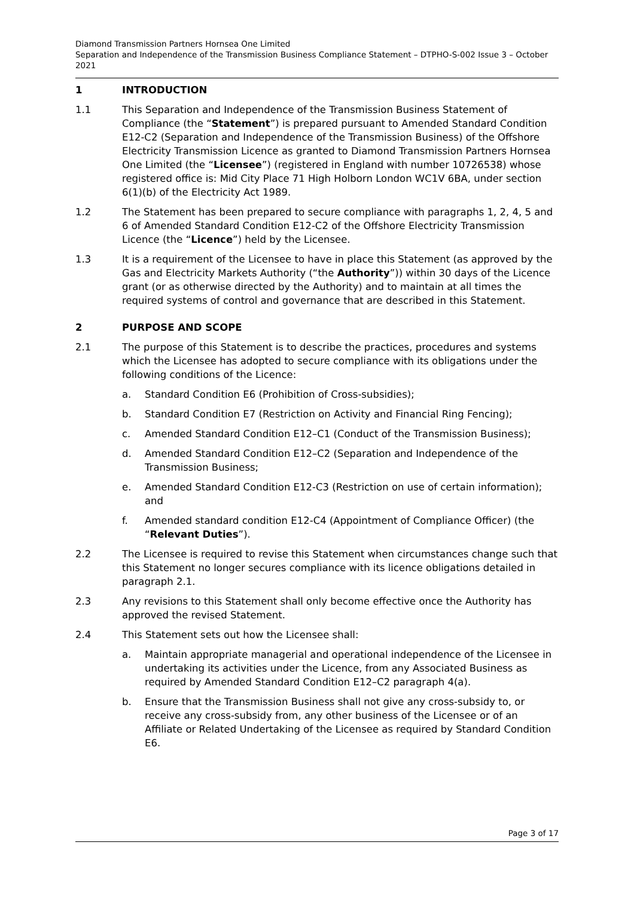Diamond Transmission Partners Hornsea One Limited
Separation and Independence of the Transmission Business Compliance Statement – DTPHO-S-002 Issue 3 – October 2021
1 INTRODUCTION
1.1 This Separation and Independence of the Transmission Business Statement of Compliance (the “Statement”) is prepared pursuant to Amended Standard Condition E12-C2 (Separation and Independence of the Transmission Business) of the Offshore Electricity Transmission Licence as granted to Diamond Transmission Partners Hornsea One Limited (the “Licensee”) (registered in England with number 10726538) whose registered office is: Mid City Place 71 High Holborn London WC1V 6BA, under section 6(1)(b) of the Electricity Act 1989.
1.2 The Statement has been prepared to secure compliance with paragraphs 1, 2, 4, 5 and 6 of Amended Standard Condition E12-C2 of the Offshore Electricity Transmission Licence (the “Licence”) held by the Licensee.
1.3 It is a requirement of the Licensee to have in place this Statement (as approved by the Gas and Electricity Markets Authority (“the Authority”)) within 30 days of the Licence grant (or as otherwise directed by the Authority) and to maintain at all times the required systems of control and governance that are described in this Statement.
2 PURPOSE AND SCOPE
2.1 The purpose of this Statement is to describe the practices, procedures and systems which the Licensee has adopted to secure compliance with its obligations under the following conditions of the Licence:
a. Standard Condition E6 (Prohibition of Cross-subsidies);
b. Standard Condition E7 (Restriction on Activity and Financial Ring Fencing);
c. Amended Standard Condition E12–C1 (Conduct of the Transmission Business);
d. Amended Standard Condition E12–C2 (Separation and Independence of the Transmission Business;
e. Amended Standard Condition E12-C3 (Restriction on use of certain information); and
f. Amended standard condition E12-C4 (Appointment of Compliance Officer) (the “Relevant Duties”).
2.2 The Licensee is required to revise this Statement when circumstances change such that this Statement no longer secures compliance with its licence obligations detailed in paragraph 2.1.
2.3 Any revisions to this Statement shall only become effective once the Authority has approved the revised Statement.
2.4 This Statement sets out how the Licensee shall:
a. Maintain appropriate managerial and operational independence of the Licensee in undertaking its activities under the Licence, from any Associated Business as required by Amended Standard Condition E12–C2 paragraph 4(a).
b. Ensure that the Transmission Business shall not give any cross-subsidy to, or receive any cross-subsidy from, any other business of the Licensee or of an Affiliate or Related Undertaking of the Licensee as required by Standard Condition E6.
Page 3 of 17